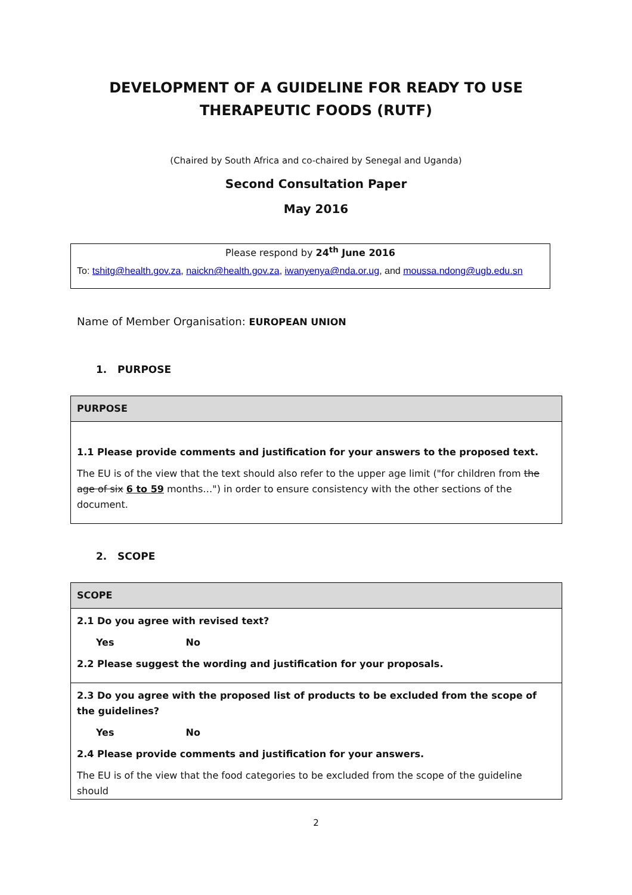DEVELOPMENT OF A GUIDELINE FOR READY TO USE THERAPEUTIC FOODS (RUTF)
(Chaired by South Africa and co-chaired by Senegal and Uganda)
Second Consultation Paper
May 2016
Please respond by 24<sup>th</sup> June 2016
To: tshitg@health.gov.za, naickn@health.gov.za, iwanyenya@nda.or.ug, and moussa.ndong@ugb.edu.sn
Name of Member Organisation: EUROPEAN UNION
1. PURPOSE
| PURPOSE |
| 1.1 Please provide comments and justification for your answers to the proposed text. The EU is of the view that the text should also refer to the upper age limit ("for children from the age of six 6 to 59 months…") in order to ensure consistency with the other sections of the document. |
2. SCOPE
| SCOPE |
| 2.1 Do you agree with revised text? Yes No 2.2 Please suggest the wording and justification for your proposals. |
| 2.3 Do you agree with the proposed list of products to be excluded from the scope of the guidelines? Yes No 2.4 Please provide comments and justification for your answers. The EU is of the view that the food categories to be excluded from the scope of the guideline should |
2